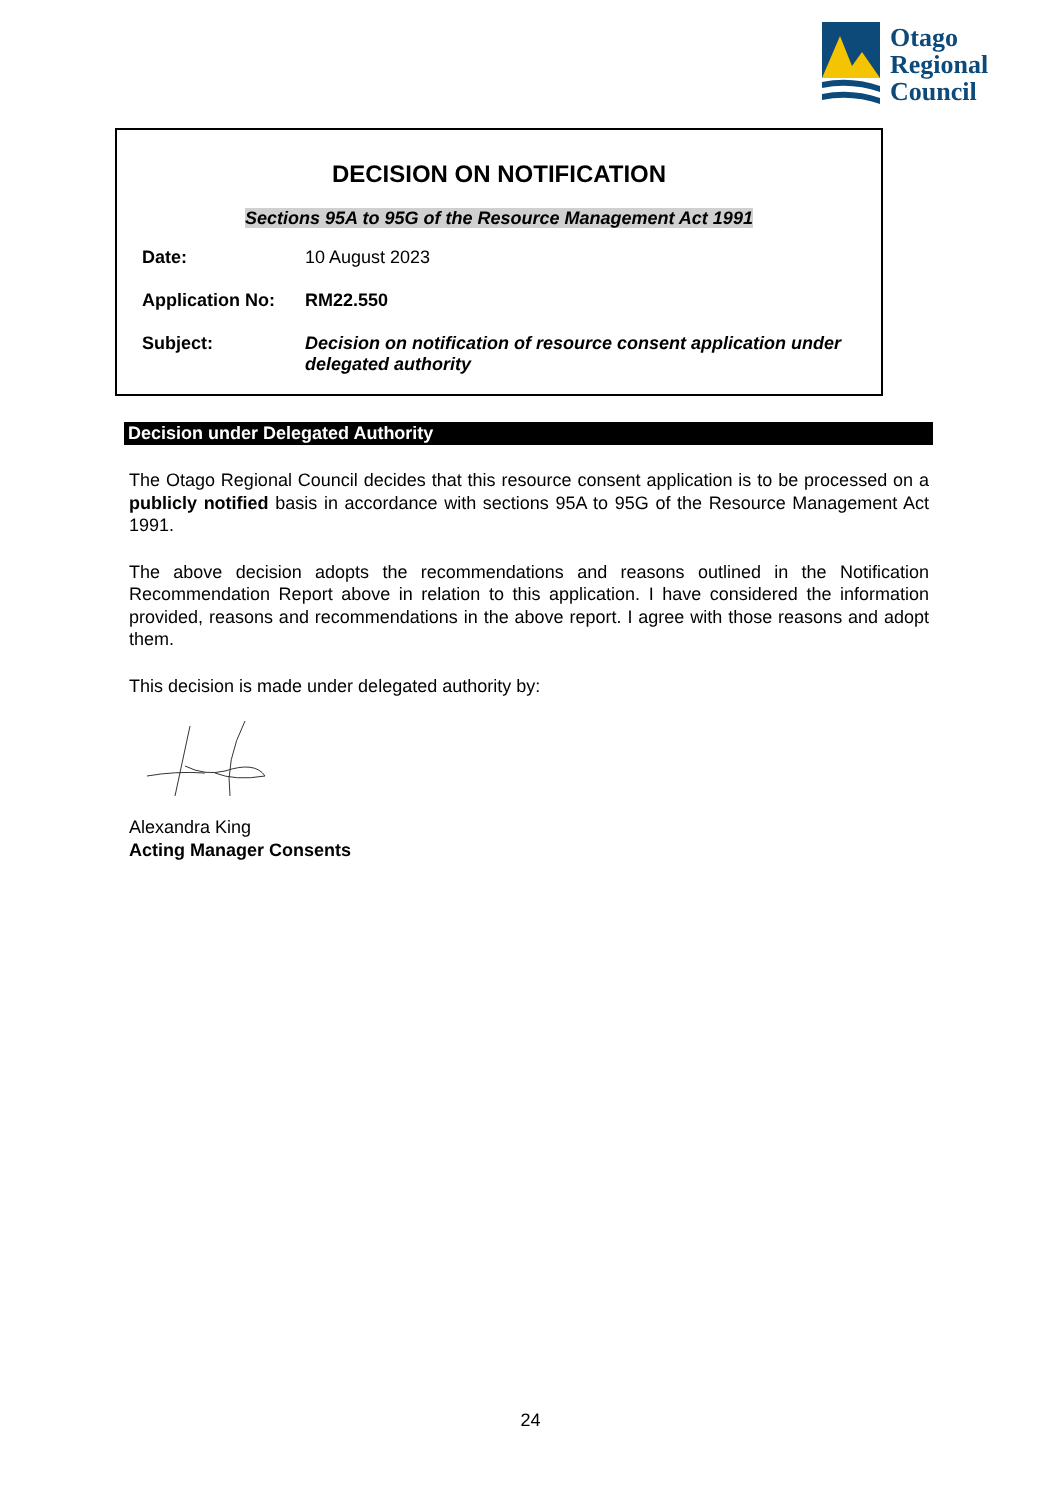Otago
Regional
Council
DECISION ON NOTIFICATION
Sections 95A to 95G of the Resource Management Act 1991
| Date: | 10 August 2023 |
| Application No: | RM22.550 |
| Subject: | Decision on notification of resource consent application under delegated authority |
Decision under Delegated Authority
The Otago Regional Council decides that this resource consent application is to be processed on a publicly notified basis in accordance with sections 95A to 95G of the Resource Management Act 1991.
The above decision adopts the recommendations and reasons outlined in the Notification Recommendation Report above in relation to this application. I have considered the information provided, reasons and recommendations in the above report. I agree with those reasons and adopt them.
This decision is made under delegated authority by:
Alexandra King
Acting Manager Consents
24